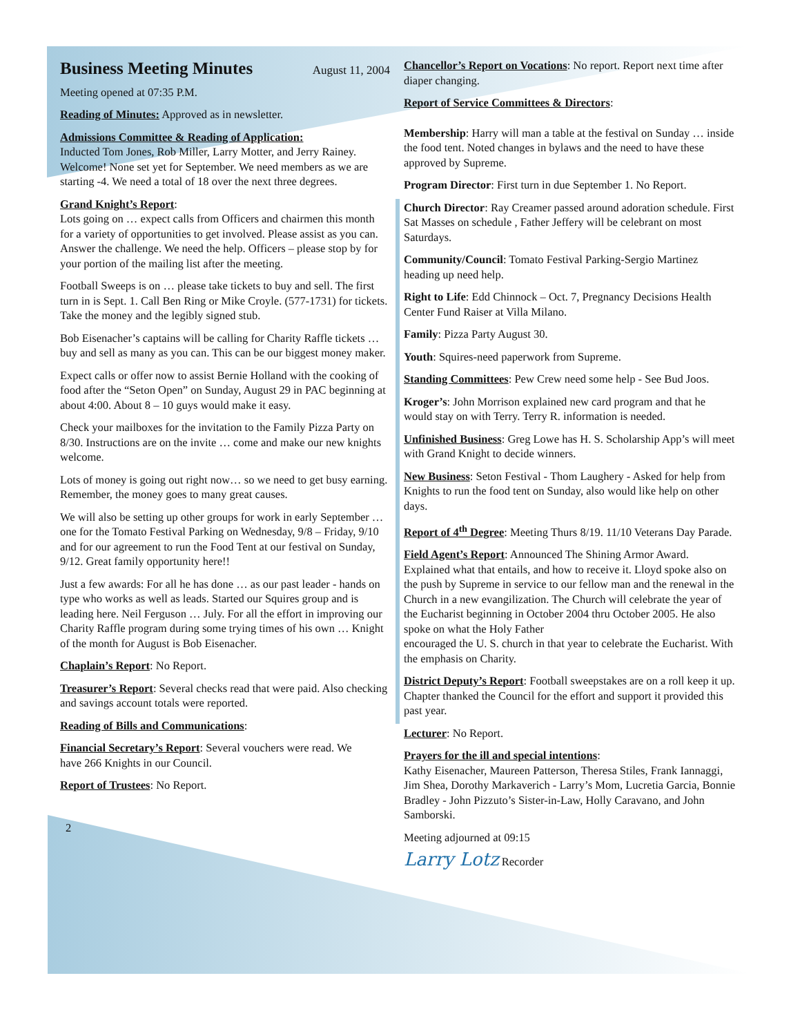Business Meeting Minutes August 11, 2004
Meeting opened at 07:35 P.M.
Reading of Minutes: Approved as in newsletter.
Admissions Committee & Reading of Application:
Inducted Tom Jones, Rob Miller, Larry Motter, and Jerry Rainey. Welcome! None set yet for September. We need members as we are starting -4. We need a total of 18 over the next three degrees.
Grand Knight’s Report:
Lots going on … expect calls from Officers and chairmen this month for a variety of opportunities to get involved. Please assist as you can. Answer the challenge. We need the help. Officers – please stop by for your portion of the mailing list after the meeting.
Football Sweeps is on … please take tickets to buy and sell. The first turn in is Sept. 1. Call Ben Ring or Mike Croyle. (577-1731) for tickets. Take the money and the legibly signed stub.
Bob Eisenacher’s captains will be calling for Charity Raffle tickets … buy and sell as many as you can. This can be our biggest money maker.
Expect calls or offer now to assist Bernie Holland with the cooking of food after the “Seton Open” on Sunday, August 29 in PAC beginning at about 4:00. About 8 – 10 guys would make it easy.
Check your mailboxes for the invitation to the Family Pizza Party on 8/30. Instructions are on the invite … come and make our new knights welcome.
Lots of money is going out right now… so we need to get busy earning. Remember, the money goes to many great causes.
We will also be setting up other groups for work in early September … one for the Tomato Festival Parking on Wednesday, 9/8 – Friday, 9/10 and for our agreement to run the Food Tent at our festival on Sunday, 9/12. Great family opportunity here!!
Just a few awards: For all he has done … as our past leader - hands on type who works as well as leads. Started our Squires group and is leading here. Neil Ferguson … July. For all the effort in improving our Charity Raffle program during some trying times of his own … Knight of the month for August is Bob Eisenacher.
Chaplain’s Report: No Report.
Treasurer’s Report: Several checks read that were paid. Also checking and savings account totals were reported.
Reading of Bills and Communications:
Financial Secretary’s Report: Several vouchers were read. We
have 266 Knights in our Council.
Report of Trustees: No Report.
2
Chancellor’s Report on Vocations: No report. Report next time after diaper changing.
Report of Service Committees & Directors:
Membership: Harry will man a table at the festival on Sunday … inside the food tent. Noted changes in bylaws and the need to have these approved by Supreme.
Program Director: First turn in due September 1. No Report.
Church Director: Ray Creamer passed around adoration schedule. First Sat Masses on schedule , Father Jeffery will be celebrant on most Saturdays.
Community/Council: Tomato Festival Parking-Sergio Martinez heading up need help.
Right to Life: Edd Chinnock – Oct. 7, Pregnancy Decisions Health Center Fund Raiser at Villa Milano.
Family: Pizza Party August 30.
Youth: Squires-need paperwork from Supreme.
Standing Committees: Pew Crew need some help - See Bud Joos.
Kroger’s: John Morrison explained new card program and that he would stay on with Terry. Terry R. information is needed.
Unfinished Business: Greg Lowe has H. S. Scholarship App’s will meet with Grand Knight to decide winners.
New Business: Seton Festival - Thom Laughery - Asked for help from Knights to run the food tent on Sunday, also would like help on other days.
Report of 4<sup>th</sup> Degree: Meeting Thurs 8/19. 11/10 Veterans Day Parade.
Field Agent’s Report: Announced The Shining Armor Award.
Explained what that entails, and how to receive it. Lloyd spoke also on the push by Supreme in service to our fellow man and the renewal in the Church in a new evangilization. The Church will celebrate the year of the Eucharist beginning in October 2004 thru October 2005. He also spoke on what the Holy Father
encouraged the U. S. church in that year to celebrate the Eucharist. With the emphasis on Charity.
District Deputy’s Report: Football sweepstakes are on a roll keep it up. Chapter thanked the Council for the effort and support it provided this past year.
Lecturer: No Report.
Prayers for the ill and special intentions:
Kathy Eisenacher, Maureen Patterson, Theresa Stiles, Frank Iannaggi, Jim Shea, Dorothy Markaverich - Larry’s Mom, Lucretia Garcia, Bonnie Bradley - John Pizzuto’s Sister-in-Law, Holly Caravano, and John Samborski.
Meeting adjourned at 09:15
Larry Lotz Recorder